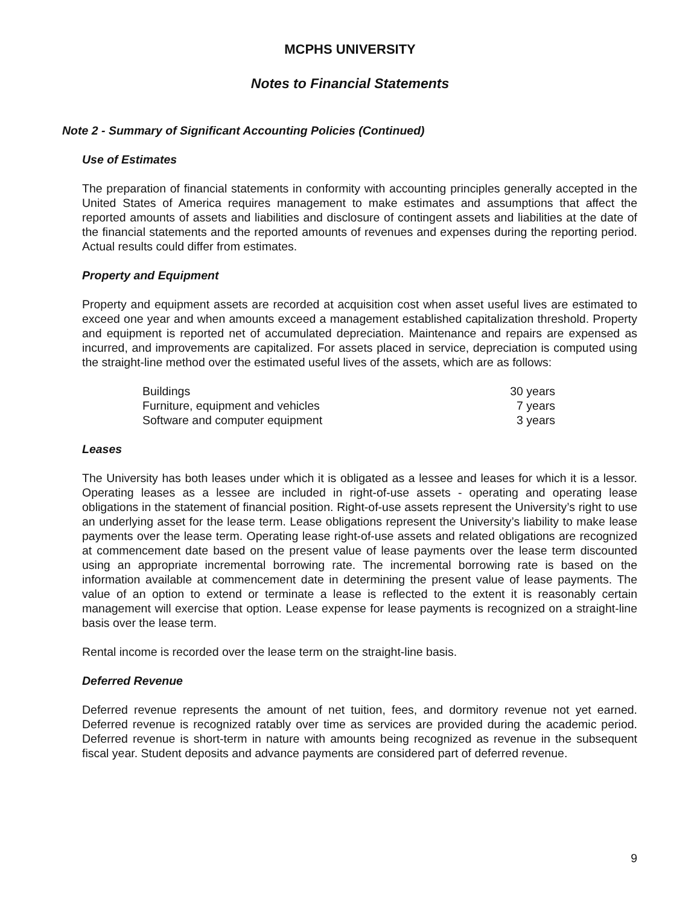MCPHS UNIVERSITY
Notes to Financial Statements
Note 2 - Summary of Significant Accounting Policies (Continued)
Use of Estimates
The preparation of financial statements in conformity with accounting principles generally accepted in the United States of America requires management to make estimates and assumptions that affect the reported amounts of assets and liabilities and disclosure of contingent assets and liabilities at the date of the financial statements and the reported amounts of revenues and expenses during the reporting period. Actual results could differ from estimates.
Property and Equipment
Property and equipment assets are recorded at acquisition cost when asset useful lives are estimated to exceed one year and when amounts exceed a management established capitalization threshold. Property and equipment is reported net of accumulated depreciation. Maintenance and repairs are expensed as incurred, and improvements are capitalized. For assets placed in service, depreciation is computed using the straight-line method over the estimated useful lives of the assets, which are as follows:
| Buildings | 30 years |
| Furniture, equipment and vehicles | 7 years |
| Software and computer equipment | 3 years |
Leases
The University has both leases under which it is obligated as a lessee and leases for which it is a lessor. Operating leases as a lessee are included in right-of-use assets - operating and operating lease obligations in the statement of financial position. Right-of-use assets represent the University’s right to use an underlying asset for the lease term. Lease obligations represent the University’s liability to make lease payments over the lease term. Operating lease right-of-use assets and related obligations are recognized at commencement date based on the present value of lease payments over the lease term discounted using an appropriate incremental borrowing rate. The incremental borrowing rate is based on the information available at commencement date in determining the present value of lease payments. The value of an option to extend or terminate a lease is reflected to the extent it is reasonably certain management will exercise that option. Lease expense for lease payments is recognized on a straight-line basis over the lease term.
Rental income is recorded over the lease term on the straight-line basis.
Deferred Revenue
Deferred revenue represents the amount of net tuition, fees, and dormitory revenue not yet earned. Deferred revenue is recognized ratably over time as services are provided during the academic period. Deferred revenue is short-term in nature with amounts being recognized as revenue in the subsequent fiscal year. Student deposits and advance payments are considered part of deferred revenue.
9